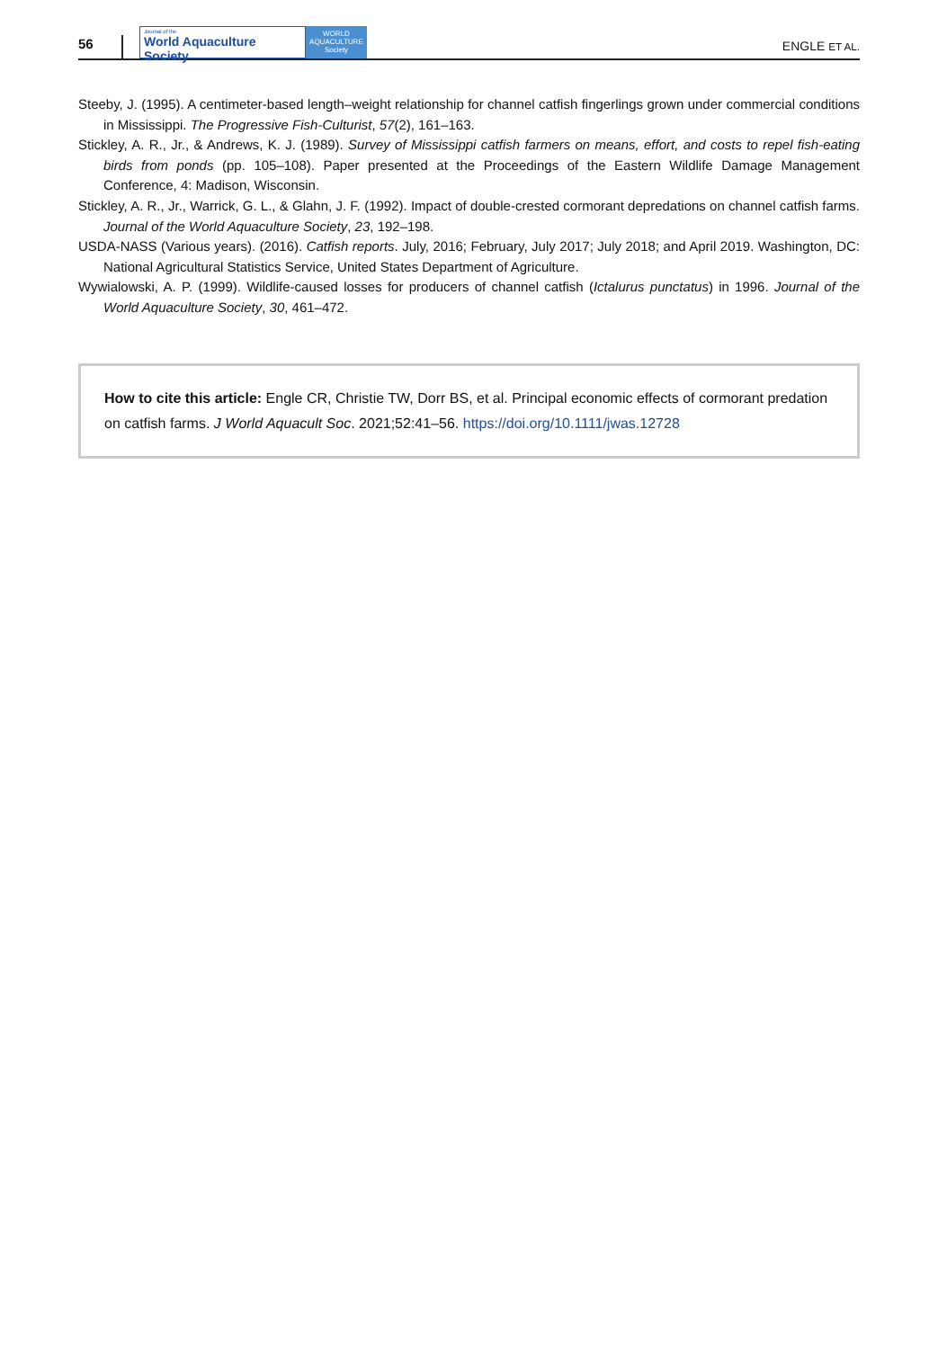56
Journal of the
World Aquaculture Society
WORLD
AQUACULTURE
Society
ENGLE ET AL.
Steeby, J. (1995). A centimeter-based length–weight relationship for channel catfish fingerlings grown under commercial conditions in Mississippi. The Progressive Fish-Culturist, 57(2), 161–163.
Stickley, A. R., Jr., & Andrews, K. J. (1989). Survey of Mississippi catfish farmers on means, effort, and costs to repel fish-eating birds from ponds (pp. 105–108). Paper presented at the Proceedings of the Eastern Wildlife Damage Management Conference, 4: Madison, Wisconsin.
Stickley, A. R., Jr., Warrick, G. L., & Glahn, J. F. (1992). Impact of double-crested cormorant depredations on channel catfish farms. Journal of the World Aquaculture Society, 23, 192–198.
USDA-NASS (Various years). (2016). Catfish reports. July, 2016; February, July 2017; July 2018; and April 2019. Washington, DC: National Agricultural Statistics Service, United States Department of Agriculture.
Wywialowski, A. P. (1999). Wildlife-caused losses for producers of channel catfish (Ictalurus punctatus) in 1996. Journal of the World Aquaculture Society, 30, 461–472.
How to cite this article: Engle CR, Christie TW, Dorr BS, et al. Principal economic effects of cormorant predation on catfish farms. J World Aquacult Soc. 2021;52:41–56. https://doi.org/10.1111/jwas.12728